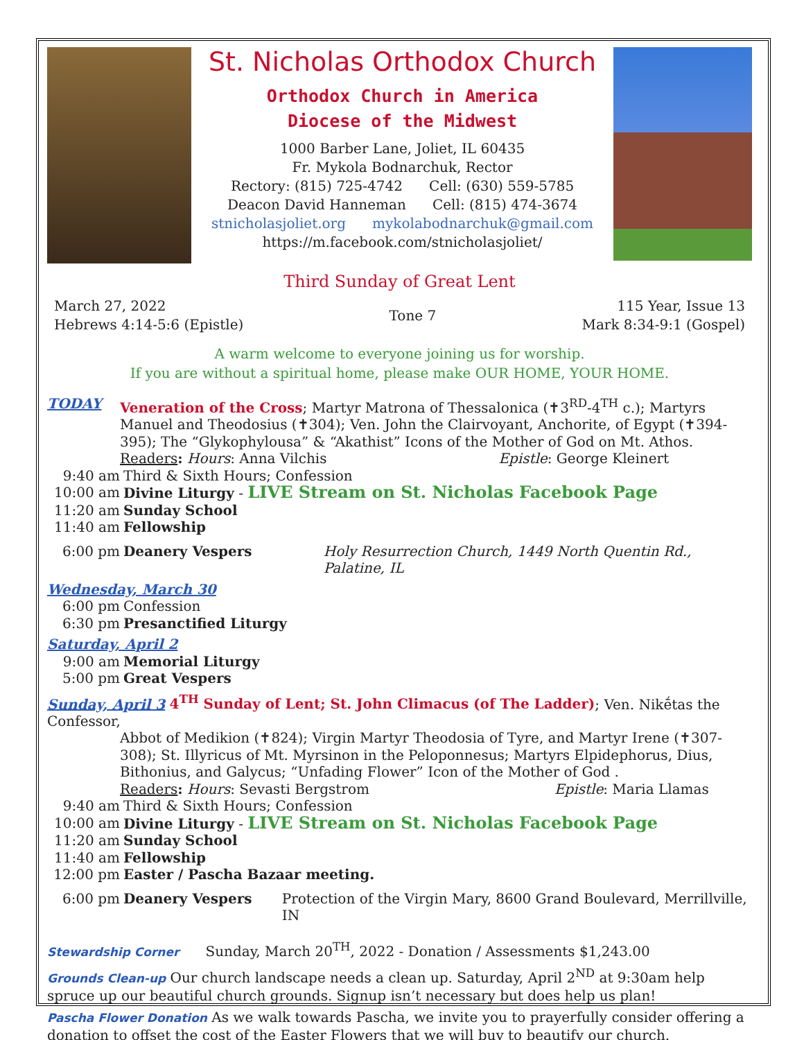St. Nicholas Orthodox Church
Orthodox Church in America
Diocese of the Midwest
1000 Barber Lane, Joliet, IL 60435
Fr. Mykola Bodnarchuk, Rector
Rectory: (815) 725-4742 Cell: (630) 559-5785
Deacon David Hanneman Cell: (815) 474-3674
stnicholasjoliet.org mykolabodnarchuk@gmail.com
https://m.facebook.com/stnicholasjoliet/
Third Sunday of Great Lent
March 27, 2022
Hebrews 4:14-5:6 (Epistle)
Tone 7
115 Year, Issue 13
Mark 8:34-9:1 (Gospel)
A warm welcome to everyone joining us for worship.
If you are without a spiritual home, please make OUR HOME, YOUR HOME.
TODAY Veneration of the Cross; Martyr Matrona of Thessalonica (✝3<sup>RD</sup>-4<sup>TH</sup> c.); Martyrs Manuel and Theodosius (✝304); Ven. John the Clairvoyant, Anchorite, of Egypt (✝394-395); The “Glykophylousa” & “Akathist” Icons of the Mother of God on Mt. Athos.
Readers: Hours: Anna Vilchis Epistle: George Kleinert
9:40 am Third & Sixth Hours; Confession
10:00 am Divine Liturgy - LIVE Stream on St. Nicholas Facebook Page
11:20 am Sunday School
11:40 am Fellowship
6:00 pm Deanery Vespers Holy Resurrection Church, 1449 North Quentin Rd., Palatine, IL
Wednesday, March 30
6:00 pm Confession
6:30 pm Presanctified Liturgy
Saturday, April 2
9:00 am Memorial Liturgy
5:00 pm Great Vespers
Sunday, April 3 4<sup>TH</sup> Sunday of Lent; St. John Climacus (of The Ladder); Ven. Nikḗtas the Confessor,
Abbot of Medikion (✝824); Virgin Martyr Theodosia of Tyre, and Martyr Irene (✝307-308); St. Illyricus of Mt. Myrsinon in the Peloponnesus; Martyrs Elpidephorus, Dius, Bithonius, and Galycus; “Unfading Flower” Icon of the Mother of God .
Readers: Hours: Sevasti Bergstrom Epistle: Maria Llamas
9:40 am Third & Sixth Hours; Confession
10:00 am Divine Liturgy - LIVE Stream on St. Nicholas Facebook Page
11:20 am Sunday School
11:40 am Fellowship
12:00 pm Easter / Pascha Bazaar meeting.
6:00 pm Deanery Vespers Protection of the Virgin Mary, 8600 Grand Boulevard, Merrillville, IN
Stewardship Corner Sunday, March 20<sup>TH</sup>, 2022 - Donation / Assessments $1,243.00
Grounds Clean-up Our church landscape needs a clean up. Saturday, April 2<sup>ND</sup> at 9:30am help spruce up our beautiful church grounds. Signup isn’t necessary but does help us plan!
Pascha Flower Donation As we walk towards Pascha, we invite you to prayerfully consider offering a donation to offset the cost of the Easter Flowers that we will buy to beautify our church.